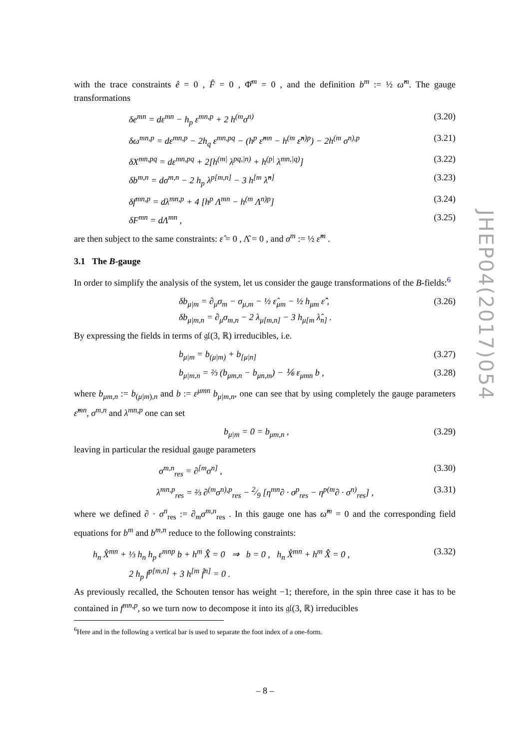with the trace constraints ê = 0 , F̂ = 0 , Φ̂<sup>m</sup> = 0 , and the definition b<sup>m</sup> := ½ ω̂<sup>m</sup>. The gauge transformations
δe<sup>mn</sup> = dε<sup>mn</sup> − h<sub>p</sub> ε<sup>mn,p</sup> + 2 h<sup>(m</sup>σ<sup>n)</sup> (3.20)
δω<sup>mn,p</sup> = dε<sup>mn,p</sup> − 2h<sub>q</sub> ε<sup>mn,pq</sup> − (h<sup>p</sup> ε̂<sup>mn</sup> − h<sup>(m</sup> ε̂<sup>n)p</sup>) − 2h<sup>(m</sup> σ<sup>n),p</sup> (3.21)
δX<sup>mn,pq</sup> = dε<sup>mn,pq</sup> + 2[h<sup>(m|</sup> λ<sup>pq,|n)</sup> + h<sup>(p|</sup> λ<sup>mn,|q)</sup>] (3.22)
δb<sup>m,n</sup> = dσ<sup>m,n</sup> − 2 h<sub>p</sub> λ<sup>p[m,n]</sup> − 3 h<sup>[m</sup> λ̂<sup>n]</sup> (3.23)
δf<sup>mn,p</sup> = dλ<sup>mn,p</sup> + 4 [h<sup>p</sup> Λ<sup>mn</sup> − h<sup>(m</sup> Λ<sup>n)p</sup>] (3.24)
δF<sup>mn</sup> = dΛ<sup>mn</sup> , (3.25)
are then subject to the same constraints: ε̂ = 0 , Λ̂ = 0 , and σ<sup>m</sup> := ½ ε̂<sup>m</sup> .
3.1 The B-gauge
In order to simplify the analysis of the system, let us consider the gauge transformations of the B-fields:<sup>6</sup>
δb<sub>μ|m</sub> = ∂<sub>μ</sub>σ<sub>m</sub> − σ<sub>μ,m</sub> − ½ ε̂<sub>μm</sub> − ½ h<sub>μm</sub> ε̂̂ ,
δb<sub>μ|m,n</sub> = ∂<sub>μ</sub>σ<sub>m,n</sub> − 2 λ<sub>μ[m,n]</sub> − 3 h<sub>μ[m</sub> λ̂<sub>n]</sub> . (3.26)
By expressing the fields in terms of 𝔤𝔩(3, ℝ) irreducibles, i.e.
b<sub>μ|m</sub> = b<sub>(μ|m)</sub> + b<sub>[μ|n]</sub> (3.27)
b<sub>μ|m,n</sub> = ⅔ (b<sub>μm,n</sub> − b<sub>μn,m</sub>) − ⅙ ε<sub>μmn</sub> b , (3.28)
where b<sub>μm,n</sub> := b<sub>(μ|m),n</sub> and b := ε<sup>μmn</sup> b<sub>μ|m,n</sub>, one can see that by using completely the gauge parameters ε̂<sup>mn</sup>, σ<sup>m,n</sup> and λ<sup>mn,p</sup> one can set
b<sub>μ|m</sub> = 0 = b<sub>μm,n</sub> , (3.29)
leaving in particular the residual gauge parameters
σ<sup>m,n</sup><sub>res</sub> = ∂<sup>[m</sup>σ<sup>n]</sup> , (3.30)
λ<sup>mn,p</sup><sub>res</sub> = ⅔ ∂<sup>(m</sup>σ<sup>n),p</sup><sub>res</sub> − 2⁄9 [η<sup>mn</sup>∂ · σ<sup>p</sup><sub>res</sub> − η<sup>p(m</sup>∂ · σ<sup>n)</sup><sub>res</sub>] , (3.31)
where we defined ∂ · σ<sup>n</sup><sub>res</sub> := ∂<sub>m</sub>σ<sup>m,n</sup><sub>res</sub> . In this gauge one has ω̂<sup>m</sup> = 0 and the corresponding field equations for b<sup>m</sup> and b<sup>m,n</sup> reduce to the following constraints:
h<sub>n</sub> X̂<sup>mn</sup> + ⅓ h<sub>n</sub> h<sub>p</sub> ε<sup>mnp</sup> b + h<sup>m</sup> X̂̂ = 0 ⇒ b = 0 , h<sub>n</sub> X̂<sup>mn</sup> + h<sup>m</sup> X̂̂ = 0 ,
2 h<sub>p</sub> f<sup>p[m,n]</sup> + 3 h<sup>[m</sup> f̂<sup>n]</sup> = 0 . (3.32)
As previously recalled, the Schouten tensor has weight −1; therefore, in the spin three case it has to be contained in f<sup>mn,p</sup>, so we turn now to decompose it into its 𝔤𝔩(3, ℝ) irreducibles
<sup>6</sup> Here and in the following a vertical bar is used to separate the foot index of a one-form.
JHEP04(2017)054
– 8 –